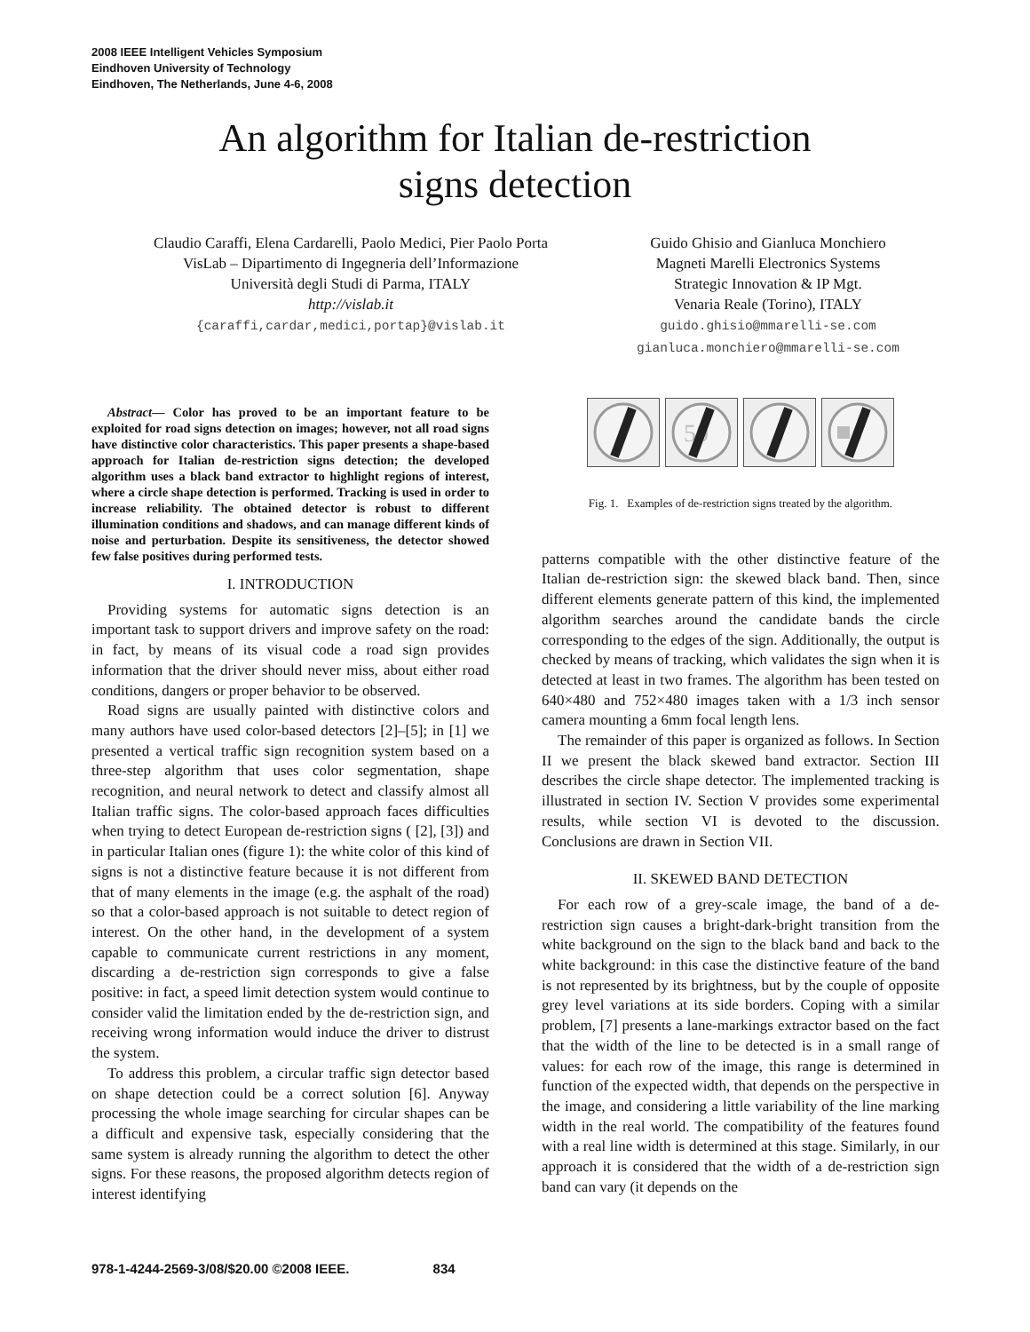2008 IEEE Intelligent Vehicles Symposium
Eindhoven University of Technology
Eindhoven, The Netherlands, June 4-6, 2008
An algorithm for Italian de-restriction
signs detection
Claudio Caraffi, Elena Cardarelli, Paolo Medici, Pier Paolo Porta
VisLab – Dipartimento di Ingegneria dell’Informazione
Università degli Studi di Parma, ITALY
http://vislab.it
{caraffi,cardar,medici,portap}@vislab.it
Guido Ghisio and Gianluca Monchiero
Magneti Marelli Electronics Systems
Strategic Innovation & IP Mgt.
Venaria Reale (Torino), ITALY
guido.ghisio@mmarelli-se.com
gianluca.monchiero@mmarelli-se.com
Abstract— Color has proved to be an important feature to be exploited for road signs detection on images; however, not all road signs have distinctive color characteristics. This paper presents a shape-based approach for Italian de-restriction signs detection; the developed algorithm uses a black band extractor to highlight regions of interest, where a circle shape detection is performed. Tracking is used in order to increase reliability. The obtained detector is robust to different illumination conditions and shadows, and can manage different kinds of noise and perturbation. Despite its sensitiveness, the detector showed few false positives during performed tests.
I. INTRODUCTION
Providing systems for automatic signs detection is an important task to support drivers and improve safety on the road: in fact, by means of its visual code a road sign provides information that the driver should never miss, about either road conditions, dangers or proper behavior to be observed.
Road signs are usually painted with distinctive colors and many authors have used color-based detectors [2]–[5]; in [1] we presented a vertical traffic sign recognition system based on a three-step algorithm that uses color segmentation, shape recognition, and neural network to detect and classify almost all Italian traffic signs. The color-based approach faces difficulties when trying to detect European de-restriction signs ( [2], [3]) and in particular Italian ones (figure 1): the white color of this kind of signs is not a distinctive feature because it is not different from that of many elements in the image (e.g. the asphalt of the road) so that a color-based approach is not suitable to detect region of interest. On the other hand, in the development of a system capable to communicate current restrictions in any moment, discarding a de-restriction sign corresponds to give a false positive: in fact, a speed limit detection system would continue to consider valid the limitation ended by the de-restriction sign, and receiving wrong information would induce the driver to distrust the system.
To address this problem, a circular traffic sign detector based on shape detection could be a correct solution [6]. Anyway processing the whole image searching for circular shapes can be a difficult and expensive task, especially considering that the same system is already running the algorithm to detect the other signs. For these reasons, the proposed algorithm detects region of interest identifying
50
Fig. 1. Examples of de-restriction signs treated by the algorithm.
patterns compatible with the other distinctive feature of the Italian de-restriction sign: the skewed black band. Then, since different elements generate pattern of this kind, the implemented algorithm searches around the candidate bands the circle corresponding to the edges of the sign. Additionally, the output is checked by means of tracking, which validates the sign when it is detected at least in two frames. The algorithm has been tested on 640×480 and 752×480 images taken with a 1/3 inch sensor camera mounting a 6mm focal length lens.
The remainder of this paper is organized as follows. In Section II we present the black skewed band extractor. Section III describes the circle shape detector. The implemented tracking is illustrated in section IV. Section V provides some experimental results, while section VI is devoted to the discussion. Conclusions are drawn in Section VII.
II. SKEWED BAND DETECTION
For each row of a grey-scale image, the band of a de-restriction sign causes a bright-dark-bright transition from the white background on the sign to the black band and back to the white background: in this case the distinctive feature of the band is not represented by its brightness, but by the couple of opposite grey level variations at its side borders. Coping with a similar problem, [7] presents a lane-markings extractor based on the fact that the width of the line to be detected is in a small range of values: for each row of the image, this range is determined in function of the expected width, that depends on the perspective in the image, and considering a little variability of the line marking width in the real world. The compatibility of the features found with a real line width is determined at this stage. Similarly, in our approach it is considered that the width of a de-restriction sign band can vary (it depends on the
978-1-4244-2569-3/08/$20.00 ©2008 IEEE. 834